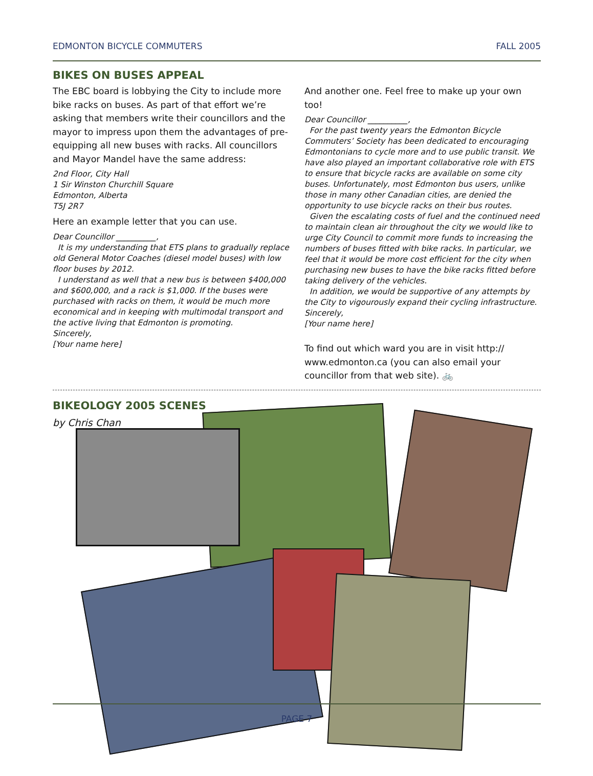EDMONTON BICYCLE COMMUTERS FALL 2005
BIKES ON BUSES APPEAL
The EBC board is lobbying the City to include more bike racks on buses. As part of that effort we’re asking that members write their councillors and the mayor to impress upon them the advantages of pre-equipping all new buses with racks. All councillors and Mayor Mandel have the same address:
2nd Floor, City Hall
1 Sir Winston Churchill Square
Edmonton, Alberta
T5J 2R7
Here an example letter that you can use.
Dear Councillor __________,
It is my understanding that ETS plans to gradually replace old General Motor Coaches (diesel model buses) with low floor buses by 2012.
I understand as well that a new bus is between $400,000 and $600,000, and a rack is $1,000. If the buses were purchased with racks on them, it would be much more economical and in keeping with multimodal transport and the active living that Edmonton is promoting.
Sincerely,
[Your name here]
And another one. Feel free to make up your own too!
Dear Councillor __________,
For the past twenty years the Edmonton Bicycle Commuters’ Society has been dedicated to encouraging Edmontonians to cycle more and to use public transit. We have also played an important collaborative role with ETS to ensure that bicycle racks are available on some city buses. Unfortunately, most Edmonton bus users, unlike those in many other Canadian cities, are denied the opportunity to use bicycle racks on their bus routes.
Given the escalating costs of fuel and the continued need to maintain clean air throughout the city we would like to urge City Council to commit more funds to increasing the numbers of buses fitted with bike racks. In particular, we feel that it would be more cost efficient for the city when purchasing new buses to have the bike racks fitted before taking delivery of the vehicles.
In addition, we would be supportive of any attempts by the City to vigourously expand their cycling infrastructure.
Sincerely,
[Your name here]
To find out which ward you are in visit http:// www.edmonton.ca (you can also email your councillor from that web site). 🚲
BIKEOLOGY 2005 SCENES
by Chris Chan
PAGE 7